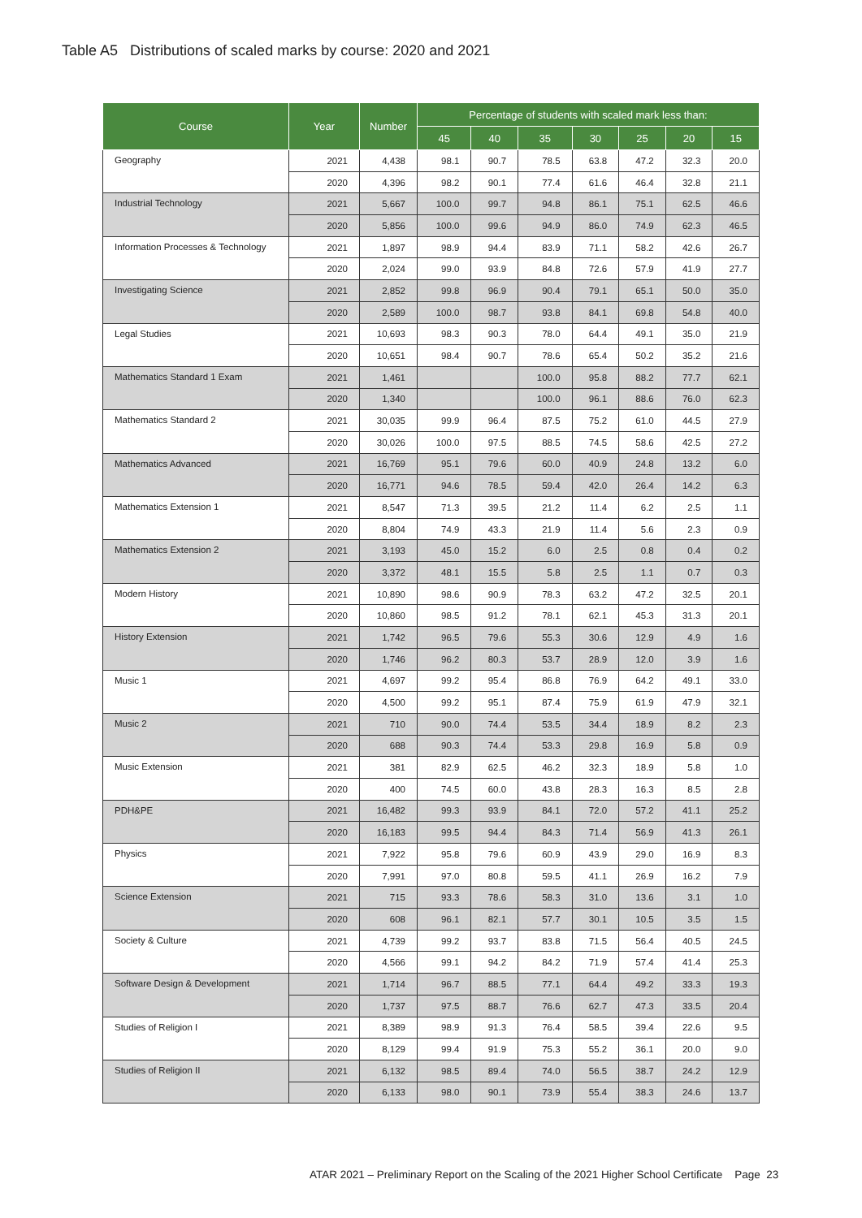Table A5 Distributions of scaled marks by course: 2020 and 2021
| Course | Year | Number | Percentage of students with scaled mark less than: | | | | | | |
| --- | --- | --- | --- | --- | --- | --- | --- | --- | --- |
| | | | 45 | 40 | 35 | 30 | 25 | 20 | 15 |
| Geography | 2021 | 4,438 | 98.1 | 90.7 | 78.5 | 63.8 | 47.2 | 32.3 | 20.0 |
| | 2020 | 4,396 | 98.2 | 90.1 | 77.4 | 61.6 | 46.4 | 32.8 | 21.1 |
| Industrial Technology | 2021 | 5,667 | 100.0 | 99.7 | 94.8 | 86.1 | 75.1 | 62.5 | 46.6 |
| | 2020 | 5,856 | 100.0 | 99.6 | 94.9 | 86.0 | 74.9 | 62.3 | 46.5 |
| Information Processes & Technology | 2021 | 1,897 | 98.9 | 94.4 | 83.9 | 71.1 | 58.2 | 42.6 | 26.7 |
| | 2020 | 2,024 | 99.0 | 93.9 | 84.8 | 72.6 | 57.9 | 41.9 | 27.7 |
| Investigating Science | 2021 | 2,852 | 99.8 | 96.9 | 90.4 | 79.1 | 65.1 | 50.0 | 35.0 |
| | 2020 | 2,589 | 100.0 | 98.7 | 93.8 | 84.1 | 69.8 | 54.8 | 40.0 |
| Legal Studies | 2021 | 10,693 | 98.3 | 90.3 | 78.0 | 64.4 | 49.1 | 35.0 | 21.9 |
| | 2020 | 10,651 | 98.4 | 90.7 | 78.6 | 65.4 | 50.2 | 35.2 | 21.6 |
| Mathematics Standard 1 Exam | 2021 | 1,461 | | | 100.0 | 95.8 | 88.2 | 77.7 | 62.1 |
| | 2020 | 1,340 | | | 100.0 | 96.1 | 88.6 | 76.0 | 62.3 |
| Mathematics Standard 2 | 2021 | 30,035 | 99.9 | 96.4 | 87.5 | 75.2 | 61.0 | 44.5 | 27.9 |
| | 2020 | 30,026 | 100.0 | 97.5 | 88.5 | 74.5 | 58.6 | 42.5 | 27.2 |
| Mathematics Advanced | 2021 | 16,769 | 95.1 | 79.6 | 60.0 | 40.9 | 24.8 | 13.2 | 6.0 |
| | 2020 | 16,771 | 94.6 | 78.5 | 59.4 | 42.0 | 26.4 | 14.2 | 6.3 |
| Mathematics Extension 1 | 2021 | 8,547 | 71.3 | 39.5 | 21.2 | 11.4 | 6.2 | 2.5 | 1.1 |
| | 2020 | 8,804 | 74.9 | 43.3 | 21.9 | 11.4 | 5.6 | 2.3 | 0.9 |
| Mathematics Extension 2 | 2021 | 3,193 | 45.0 | 15.2 | 6.0 | 2.5 | 0.8 | 0.4 | 0.2 |
| | 2020 | 3,372 | 48.1 | 15.5 | 5.8 | 2.5 | 1.1 | 0.7 | 0.3 |
| Modern History | 2021 | 10,890 | 98.6 | 90.9 | 78.3 | 63.2 | 47.2 | 32.5 | 20.1 |
| | 2020 | 10,860 | 98.5 | 91.2 | 78.1 | 62.1 | 45.3 | 31.3 | 20.1 |
| History Extension | 2021 | 1,742 | 96.5 | 79.6 | 55.3 | 30.6 | 12.9 | 4.9 | 1.6 |
| | 2020 | 1,746 | 96.2 | 80.3 | 53.7 | 28.9 | 12.0 | 3.9 | 1.6 |
| Music 1 | 2021 | 4,697 | 99.2 | 95.4 | 86.8 | 76.9 | 64.2 | 49.1 | 33.0 |
| | 2020 | 4,500 | 99.2 | 95.1 | 87.4 | 75.9 | 61.9 | 47.9 | 32.1 |
| Music 2 | 2021 | 710 | 90.0 | 74.4 | 53.5 | 34.4 | 18.9 | 8.2 | 2.3 |
| | 2020 | 688 | 90.3 | 74.4 | 53.3 | 29.8 | 16.9 | 5.8 | 0.9 |
| Music Extension | 2021 | 381 | 82.9 | 62.5 | 46.2 | 32.3 | 18.9 | 5.8 | 1.0 |
| | 2020 | 400 | 74.5 | 60.0 | 43.8 | 28.3 | 16.3 | 8.5 | 2.8 |
| PDH&PE | 2021 | 16,482 | 99.3 | 93.9 | 84.1 | 72.0 | 57.2 | 41.1 | 25.2 |
| | 2020 | 16,183 | 99.5 | 94.4 | 84.3 | 71.4 | 56.9 | 41.3 | 26.1 |
| Physics | 2021 | 7,922 | 95.8 | 79.6 | 60.9 | 43.9 | 29.0 | 16.9 | 8.3 |
| | 2020 | 7,991 | 97.0 | 80.8 | 59.5 | 41.1 | 26.9 | 16.2 | 7.9 |
| Science Extension | 2021 | 715 | 93.3 | 78.6 | 58.3 | 31.0 | 13.6 | 3.1 | 1.0 |
| | 2020 | 608 | 96.1 | 82.1 | 57.7 | 30.1 | 10.5 | 3.5 | 1.5 |
| Society & Culture | 2021 | 4,739 | 99.2 | 93.7 | 83.8 | 71.5 | 56.4 | 40.5 | 24.5 |
| | 2020 | 4,566 | 99.1 | 94.2 | 84.2 | 71.9 | 57.4 | 41.4 | 25.3 |
| Software Design & Development | 2021 | 1,714 | 96.7 | 88.5 | 77.1 | 64.4 | 49.2 | 33.3 | 19.3 |
| | 2020 | 1,737 | 97.5 | 88.7 | 76.6 | 62.7 | 47.3 | 33.5 | 20.4 |
| Studies of Religion I | 2021 | 8,389 | 98.9 | 91.3 | 76.4 | 58.5 | 39.4 | 22.6 | 9.5 |
| | 2020 | 8,129 | 99.4 | 91.9 | 75.3 | 55.2 | 36.1 | 20.0 | 9.0 |
| Studies of Religion II | 2021 | 6,132 | 98.5 | 89.4 | 74.0 | 56.5 | 38.7 | 24.2 | 12.9 |
| | 2020 | 6,133 | 98.0 | 90.1 | 73.9 | 55.4 | 38.3 | 24.6 | 13.7 |
ATAR 2021 – Preliminary Report on the Scaling of the 2021 Higher School Certificate Page 23